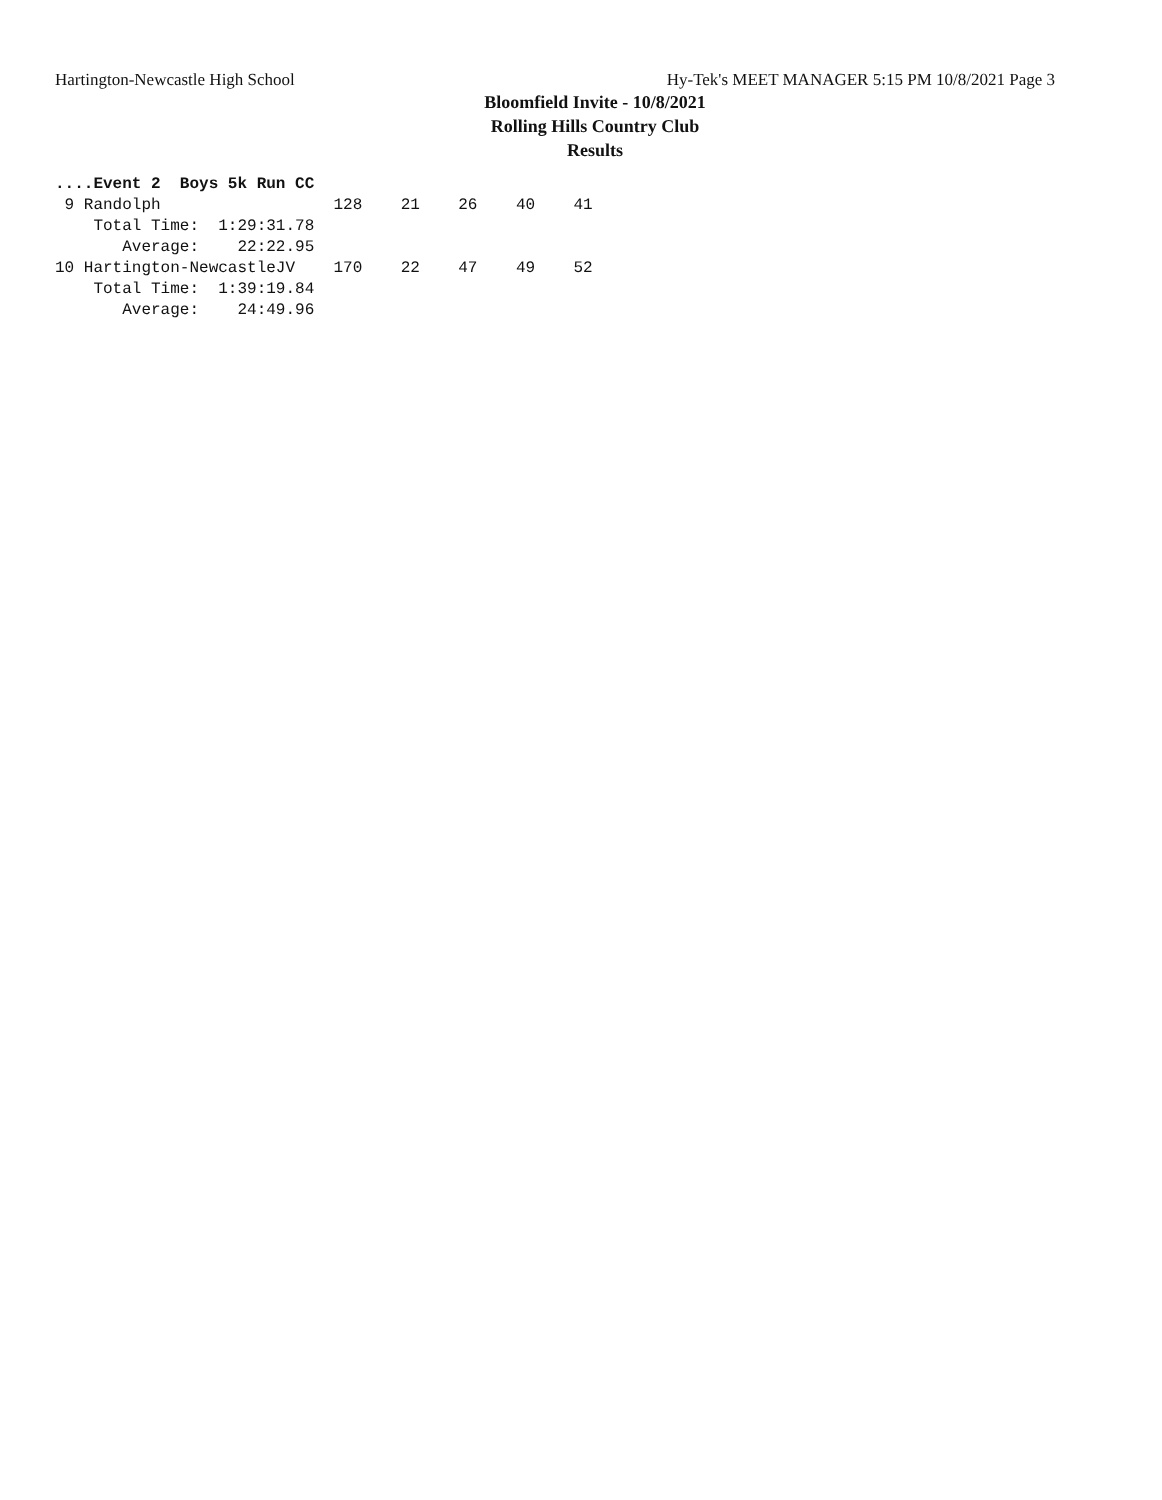Hartington-Newcastle High School Hy-Tek's MEET MANAGER 5:15 PM 10/8/2021 Page 3
Bloomfield Invite - 10/8/2021
Rolling Hills Country Club
Results
....Event 2  Boys 5k Run CC
 9 Randolph                  128    21    26    40    41
    Total Time:  1:29:31.78
       Average:    22:22.95
10 Hartington-NewcastleJV    170    22    47    49    52
    Total Time:  1:39:19.84
       Average:    24:49.96